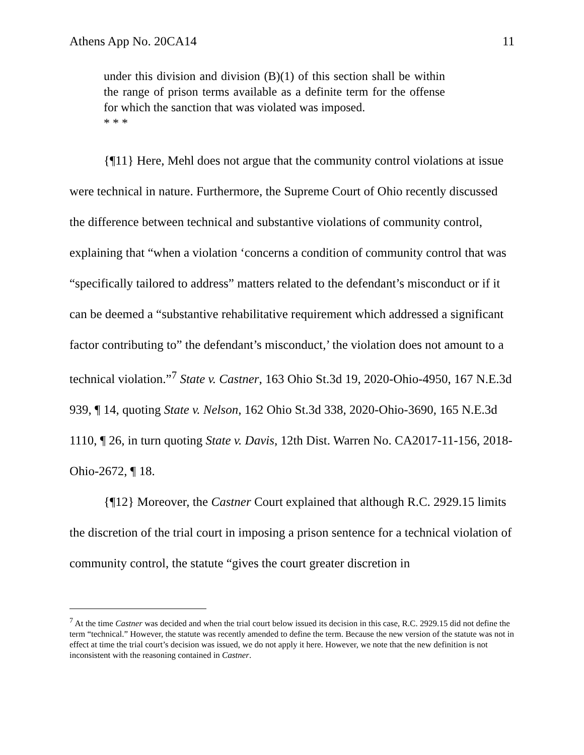Athens App No. 20CA14 11
under this division and division (B)(1) of this section shall be within the range of prison terms available as a definite term for the offense for which the sanction that was violated was imposed.
* * *
{¶11} Here, Mehl does not argue that the community control violations at issue were technical in nature. Furthermore, the Supreme Court of Ohio recently discussed the difference between technical and substantive violations of community control, explaining that “when a violation ‘concerns a condition of community control that was “specifically tailored to address” matters related to the defendant’s misconduct or if it can be deemed a “substantive rehabilitative requirement which addressed a significant factor contributing to” the defendant’s misconduct,’ the violation does not amount to a technical violation.”<sup>7</sup> State v. Castner, 163 Ohio St.3d 19, 2020-Ohio-4950, 167 N.E.3d 939, ¶ 14, quoting State v. Nelson, 162 Ohio St.3d 338, 2020-Ohio-3690, 165 N.E.3d 1110, ¶ 26, in turn quoting State v. Davis, 12th Dist. Warren No. CA2017-11-156, 2018-Ohio-2672, ¶ 18.
{¶12} Moreover, the Castner Court explained that although R.C. 2929.15 limits the discretion of the trial court in imposing a prison sentence for a technical violation of community control, the statute “gives the court greater discretion in
<sup>7</sup> At the time Castner was decided and when the trial court below issued its decision in this case, R.C. 2929.15 did not define the term “technical.” However, the statute was recently amended to define the term. Because the new version of the statute was not in effect at time the trial court’s decision was issued, we do not apply it here. However, we note that the new definition is not inconsistent with the reasoning contained in Castner.